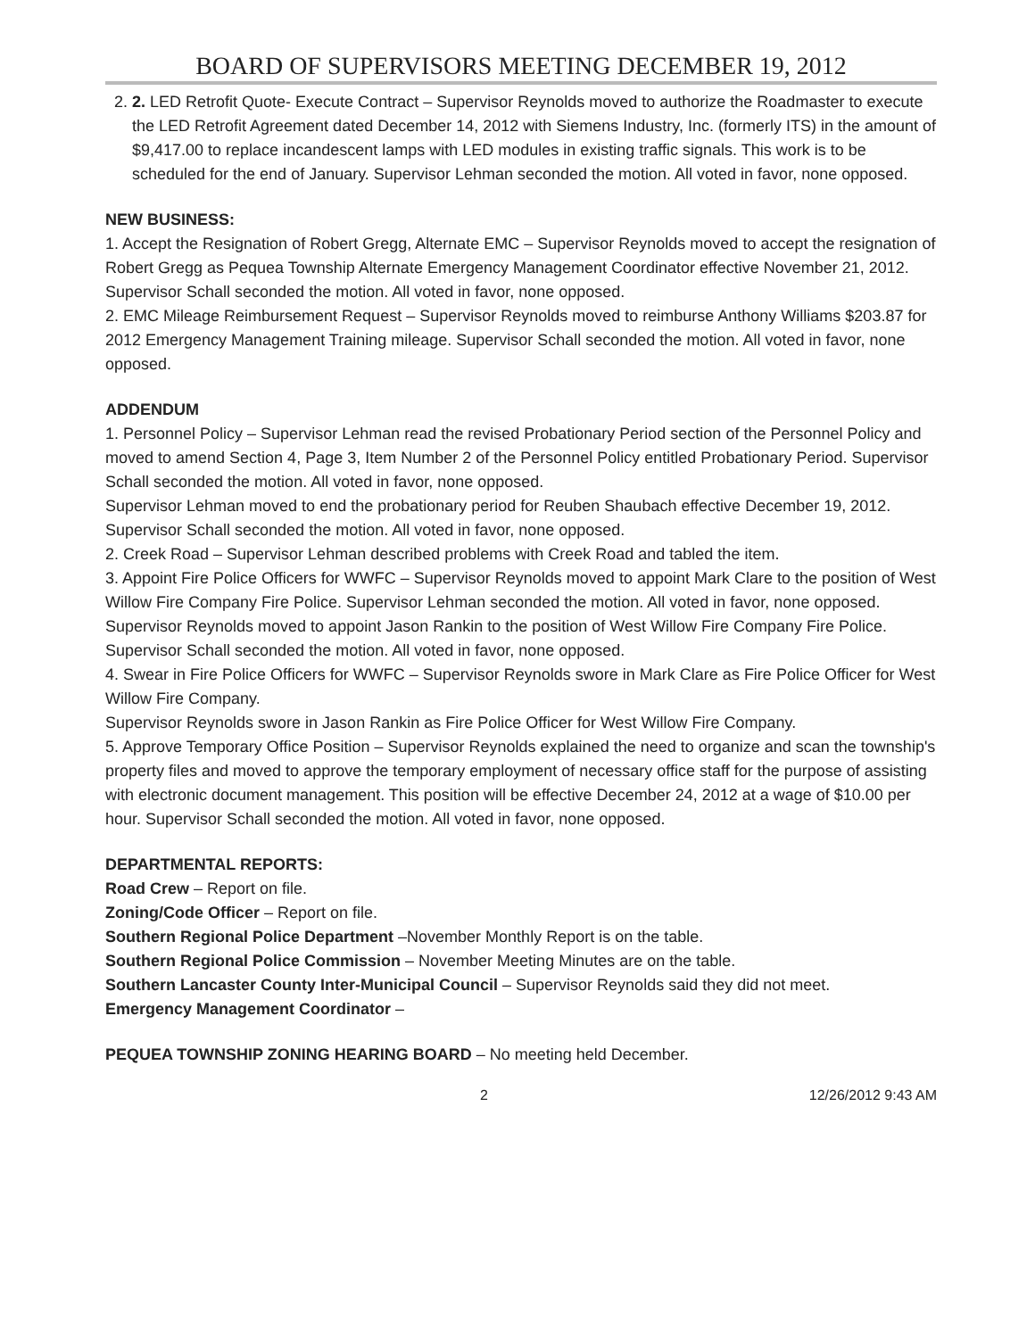BOARD OF SUPERVISORS MEETING DECEMBER 19, 2012
2. 2. LED Retrofit Quote- Execute Contract – Supervisor Reynolds moved to authorize the Roadmaster to execute the LED Retrofit Agreement dated December 14, 2012 with Siemens Industry, Inc. (formerly ITS) in the amount of $9,417.00 to replace incandescent lamps with LED modules in existing traffic signals. This work is to be scheduled for the end of January. Supervisor Lehman seconded the motion. All voted in favor, none opposed.
NEW BUSINESS:
1. Accept the Resignation of Robert Gregg, Alternate EMC – Supervisor Reynolds moved to accept the resignation of Robert Gregg as Pequea Township Alternate Emergency Management Coordinator effective November 21, 2012. Supervisor Schall seconded the motion. All voted in favor, none opposed.
2. EMC Mileage Reimbursement Request – Supervisor Reynolds moved to reimburse Anthony Williams $203.87 for 2012 Emergency Management Training mileage. Supervisor Schall seconded the motion. All voted in favor, none opposed.
ADDENDUM
1. Personnel Policy – Supervisor Lehman read the revised Probationary Period section of the Personnel Policy and moved to amend Section 4, Page 3, Item Number 2 of the Personnel Policy entitled Probationary Period. Supervisor Schall seconded the motion. All voted in favor, none opposed.
Supervisor Lehman moved to end the probationary period for Reuben Shaubach effective December 19, 2012. Supervisor Schall seconded the motion. All voted in favor, none opposed.
2. Creek Road – Supervisor Lehman described problems with Creek Road and tabled the item.
3. Appoint Fire Police Officers for WWFC – Supervisor Reynolds moved to appoint Mark Clare to the position of West Willow Fire Company Fire Police. Supervisor Lehman seconded the motion. All voted in favor, none opposed.
Supervisor Reynolds moved to appoint Jason Rankin to the position of West Willow Fire Company Fire Police. Supervisor Schall seconded the motion. All voted in favor, none opposed.
4. Swear in Fire Police Officers for WWFC – Supervisor Reynolds swore in Mark Clare as Fire Police Officer for West Willow Fire Company.
Supervisor Reynolds swore in Jason Rankin as Fire Police Officer for West Willow Fire Company.
5. Approve Temporary Office Position – Supervisor Reynolds explained the need to organize and scan the township's property files and moved to approve the temporary employment of necessary office staff for the purpose of assisting with electronic document management. This position will be effective December 24, 2012 at a wage of $10.00 per hour. Supervisor Schall seconded the motion. All voted in favor, none opposed.
DEPARTMENTAL REPORTS:
Road Crew – Report on file.
Zoning/Code Officer – Report on file.
Southern Regional Police Department –November Monthly Report is on the table.
Southern Regional Police Commission – November Meeting Minutes are on the table.
Southern Lancaster County Inter-Municipal Council – Supervisor Reynolds said they did not meet.
Emergency Management Coordinator –
PEQUEA TOWNSHIP ZONING HEARING BOARD – No meeting held December.
2 12/26/2012 9:43 AM